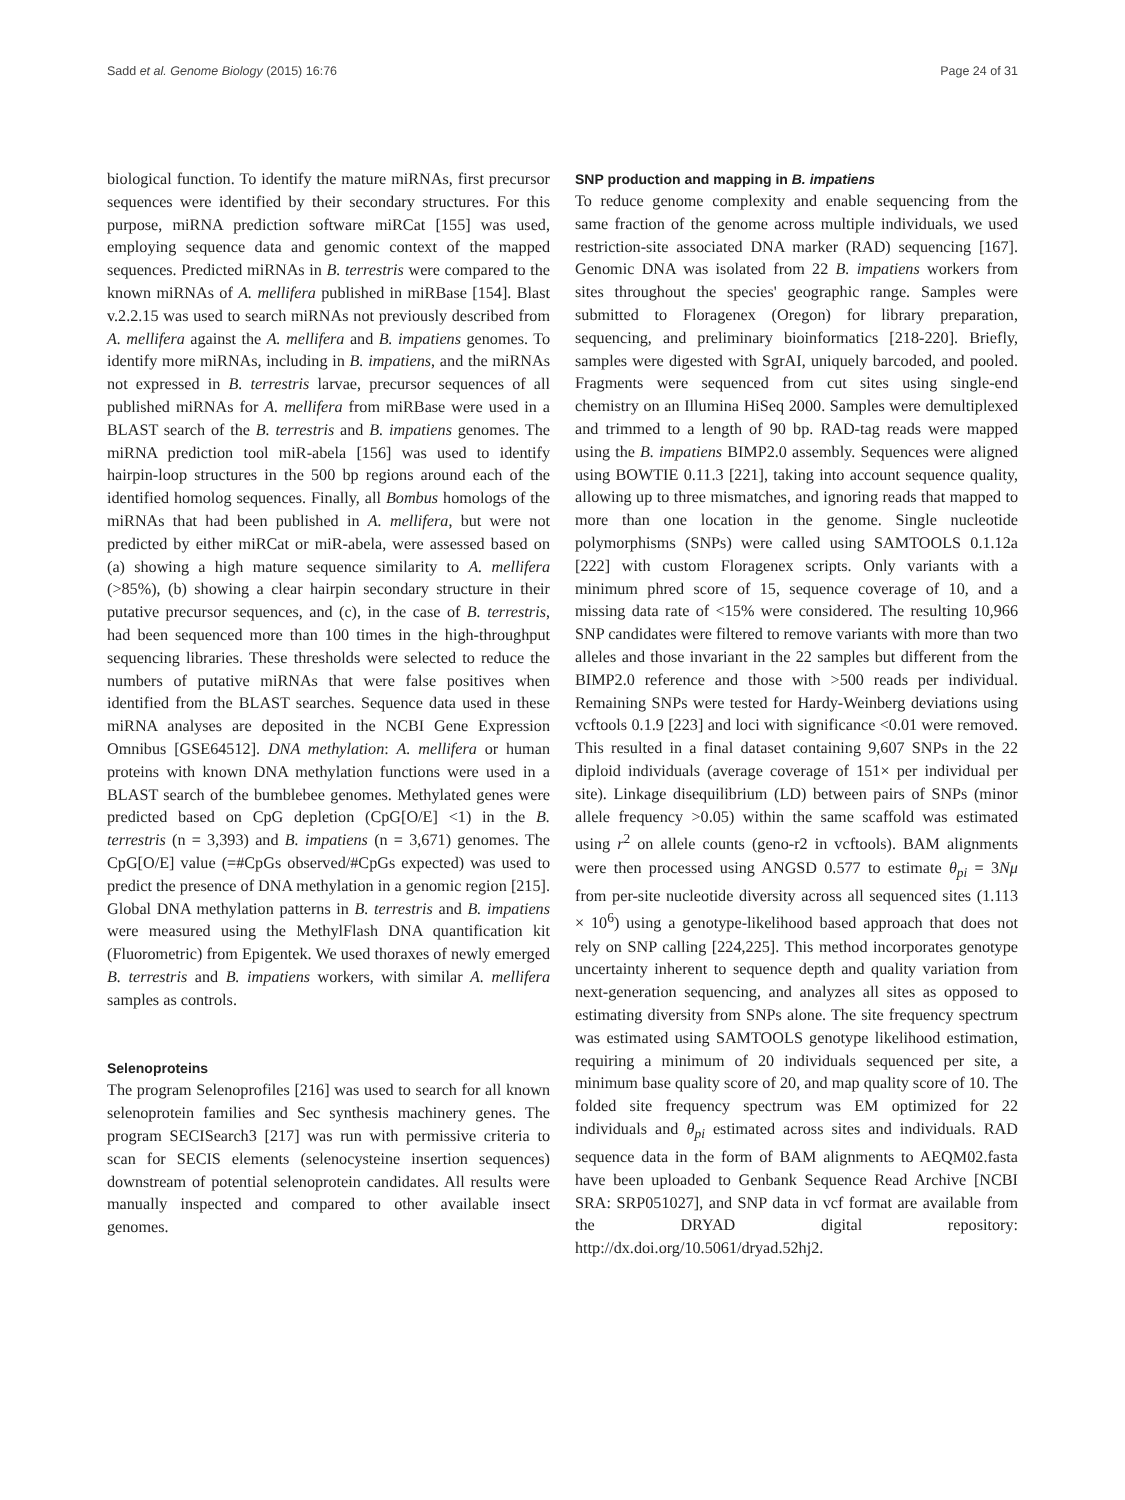Sadd et al. Genome Biology (2015) 16:76 Page 24 of 31
biological function. To identify the mature miRNAs, first precursor sequences were identified by their secondary structures. For this purpose, miRNA prediction software miRCat [155] was used, employing sequence data and genomic context of the mapped sequences. Predicted miRNAs in B. terrestris were compared to the known miRNAs of A. mellifera published in miRBase [154]. Blast v.2.2.15 was used to search miRNAs not previously described from A. mellifera against the A. mellifera and B. impatiens genomes. To identify more miRNAs, including in B. impatiens, and the miRNAs not expressed in B. terrestris larvae, precursor sequences of all published miRNAs for A. mellifera from miRBase were used in a BLAST search of the B. terrestris and B. impatiens genomes. The miRNA prediction tool miR-abela [156] was used to identify hairpin-loop structures in the 500 bp regions around each of the identified homolog sequences. Finally, all Bombus homologs of the miRNAs that had been published in A. mellifera, but were not predicted by either miRCat or miR-abela, were assessed based on (a) showing a high mature sequence similarity to A. mellifera (>85%), (b) showing a clear hairpin secondary structure in their putative precursor sequences, and (c), in the case of B. terrestris, had been sequenced more than 100 times in the high-throughput sequencing libraries. These thresholds were selected to reduce the numbers of putative miRNAs that were false positives when identified from the BLAST searches. Sequence data used in these miRNA analyses are deposited in the NCBI Gene Expression Omnibus [GSE64512]. DNA methylation: A. mellifera or human proteins with known DNA methylation functions were used in a BLAST search of the bumblebee genomes. Methylated genes were predicted based on CpG depletion (CpG[O/E] <1) in the B. terrestris (n = 3,393) and B. impatiens (n = 3,671) genomes. The CpG[O/E] value (=#CpGs observed/#CpGs expected) was used to predict the presence of DNA methylation in a genomic region [215]. Global DNA methylation patterns in B. terrestris and B. impatiens were measured using the MethylFlash DNA quantification kit (Fluorometric) from Epigentek. We used thoraxes of newly emerged B. terrestris and B. impatiens workers, with similar A. mellifera samples as controls.
Selenoproteins
The program Selenoprofiles [216] was used to search for all known selenoprotein families and Sec synthesis machinery genes. The program SECISearch3 [217] was run with permissive criteria to scan for SECIS elements (selenocysteine insertion sequences) downstream of potential selenoprotein candidates. All results were manually inspected and compared to other available insect genomes.
SNP production and mapping in B. impatiens
To reduce genome complexity and enable sequencing from the same fraction of the genome across multiple individuals, we used restriction-site associated DNA marker (RAD) sequencing [167]. Genomic DNA was isolated from 22 B. impatiens workers from sites throughout the species' geographic range. Samples were submitted to Floragenex (Oregon) for library preparation, sequencing, and preliminary bioinformatics [218-220]. Briefly, samples were digested with SgrAI, uniquely barcoded, and pooled. Fragments were sequenced from cut sites using single-end chemistry on an Illumina HiSeq 2000. Samples were demultiplexed and trimmed to a length of 90 bp. RAD-tag reads were mapped using the B. impatiens BIMP2.0 assembly. Sequences were aligned using BOWTIE 0.11.3 [221], taking into account sequence quality, allowing up to three mismatches, and ignoring reads that mapped to more than one location in the genome. Single nucleotide polymorphisms (SNPs) were called using SAMTOOLS 0.1.12a [222] with custom Floragenex scripts. Only variants with a minimum phred score of 15, sequence coverage of 10, and a missing data rate of <15% were considered. The resulting 10,966 SNP candidates were filtered to remove variants with more than two alleles and those invariant in the 22 samples but different from the BIMP2.0 reference and those with >500 reads per individual. Remaining SNPs were tested for Hardy-Weinberg deviations using vcftools 0.1.9 [223] and loci with significance <0.01 were removed. This resulted in a final dataset containing 9,607 SNPs in the 22 diploid individuals (average coverage of 151× per individual per site). Linkage disequilibrium (LD) between pairs of SNPs (minor allele frequency >0.05) within the same scaffold was estimated using r<sup>2</sup> on allele counts (geno-r2 in vcftools). BAM alignments were then processed using ANGSD 0.577 to estimate θ<sub>pi</sub> = 3Nμ from per-site nucleotide diversity across all sequenced sites (1.113 × 10<sup>6</sup>) using a genotype-likelihood based approach that does not rely on SNP calling [224,225]. This method incorporates genotype uncertainty inherent to sequence depth and quality variation from next-generation sequencing, and analyzes all sites as opposed to estimating diversity from SNPs alone. The site frequency spectrum was estimated using SAMTOOLS genotype likelihood estimation, requiring a minimum of 20 individuals sequenced per site, a minimum base quality score of 20, and map quality score of 10. The folded site frequency spectrum was EM optimized for 22 individuals and θ<sub>pi</sub> estimated across sites and individuals. RAD sequence data in the form of BAM alignments to AEQM02.fasta have been uploaded to Genbank Sequence Read Archive [NCBI SRA: SRP051027], and SNP data in vcf format are available from the DRYAD digital repository: http://dx.doi.org/10.5061/dryad.52hj2.